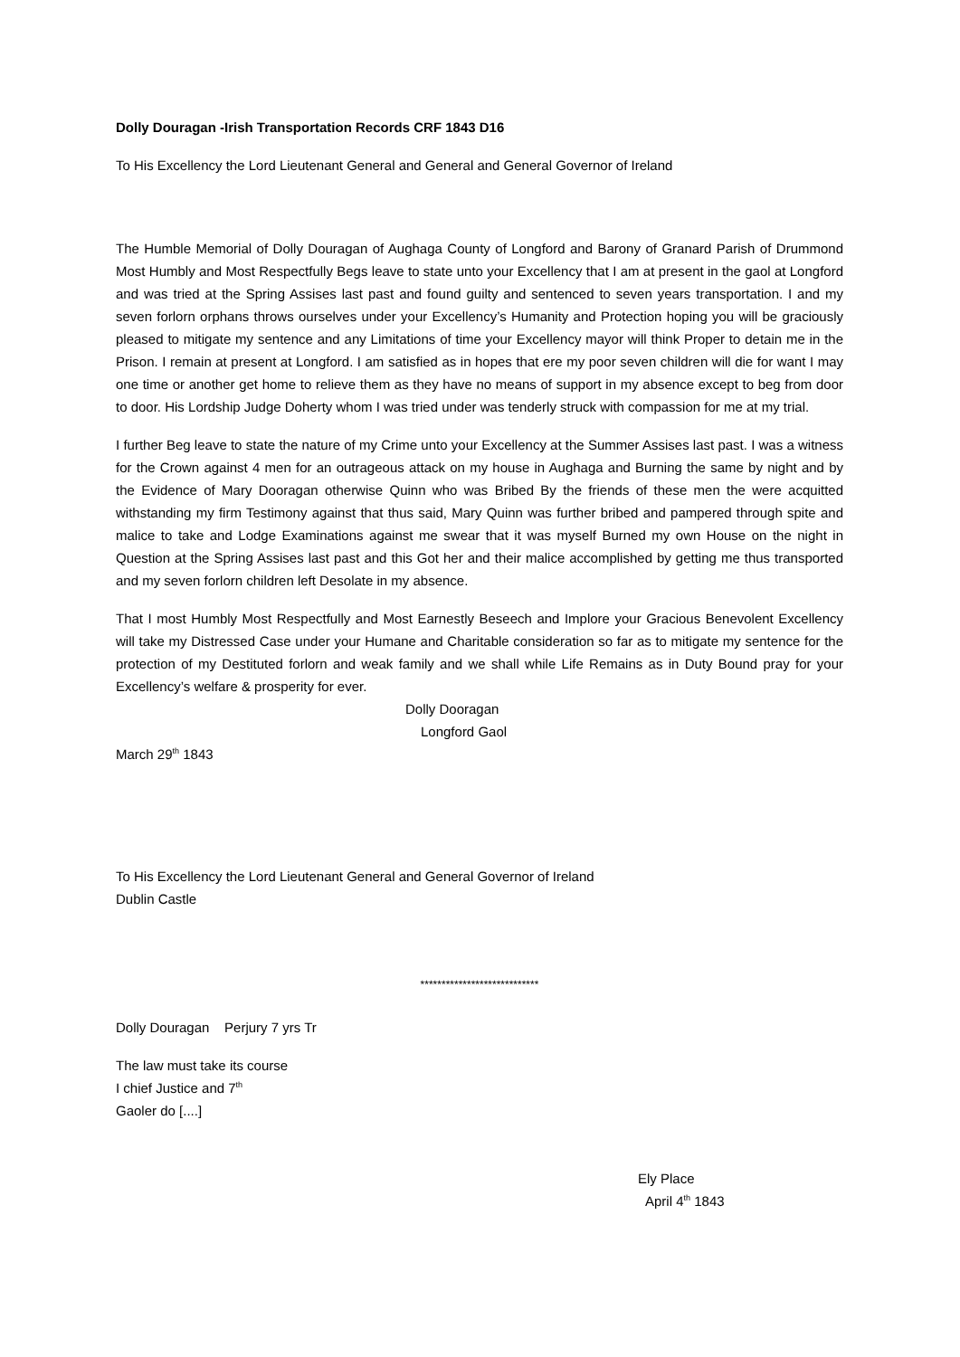Dolly Douragan -Irish Transportation Records CRF 1843 D16
To His Excellency the Lord Lieutenant General and General and General Governor of Ireland
The Humble Memorial of Dolly Douragan of Aughaga County of Longford and Barony of Granard Parish of Drummond Most Humbly and Most Respectfully Begs leave to state unto your Excellency that I am at present in the gaol at Longford and was tried at the Spring Assises last past and found guilty and sentenced to seven years transportation. I and my seven forlorn orphans throws ourselves under your Excellency’s Humanity and Protection hoping you will be graciously pleased to mitigate my sentence and any Limitations of time your Excellency mayor will think Proper to detain me in the Prison. I remain at present at Longford. I am satisfied as in hopes that ere my poor seven children will die for want I may one time or another get home to relieve them as they have no means of support in my absence except to beg from door to door. His Lordship Judge Doherty whom I was tried under was tenderly struck with compassion for me at my trial.
I further Beg leave to state the nature of my Crime unto your Excellency at the Summer Assises last past. I was a witness for the Crown against 4 men for an outrageous attack on my house in Aughaga and Burning the same by night and by the Evidence of Mary Dooragan otherwise Quinn who was Bribed By the friends of these men the were acquitted withstanding my firm Testimony against that thus said, Mary Quinn was further bribed and pampered through spite and malice to take and Lodge Examinations against me swear that it was myself Burned my own House on the night in Question at the Spring Assises last past and this Got her and their malice accomplished by getting me thus transported and my seven forlorn children left Desolate in my absence.
That I most Humbly Most Respectfully and Most Earnestly Beseech and Implore your Gracious Benevolent Excellency will take my Distressed Case under your Humane and Charitable consideration so far as to mitigate my sentence for the protection of my Destituted forlorn and weak family and we shall while Life Remains as in Duty Bound pray for your Excellency’s welfare & prosperity for ever.
Dolly Dooragan
Longford Gaol
March 29<sup>th</sup> 1843
To His Excellency the Lord Lieutenant General and General Governor of Ireland
Dublin Castle
****************************
Dolly Douragan Perjury 7 yrs Tr
The law must take its course
I chief Justice and 7<sup>th</sup>
Gaoler do [....]
Ely Place
April 4<sup>th</sup> 1843